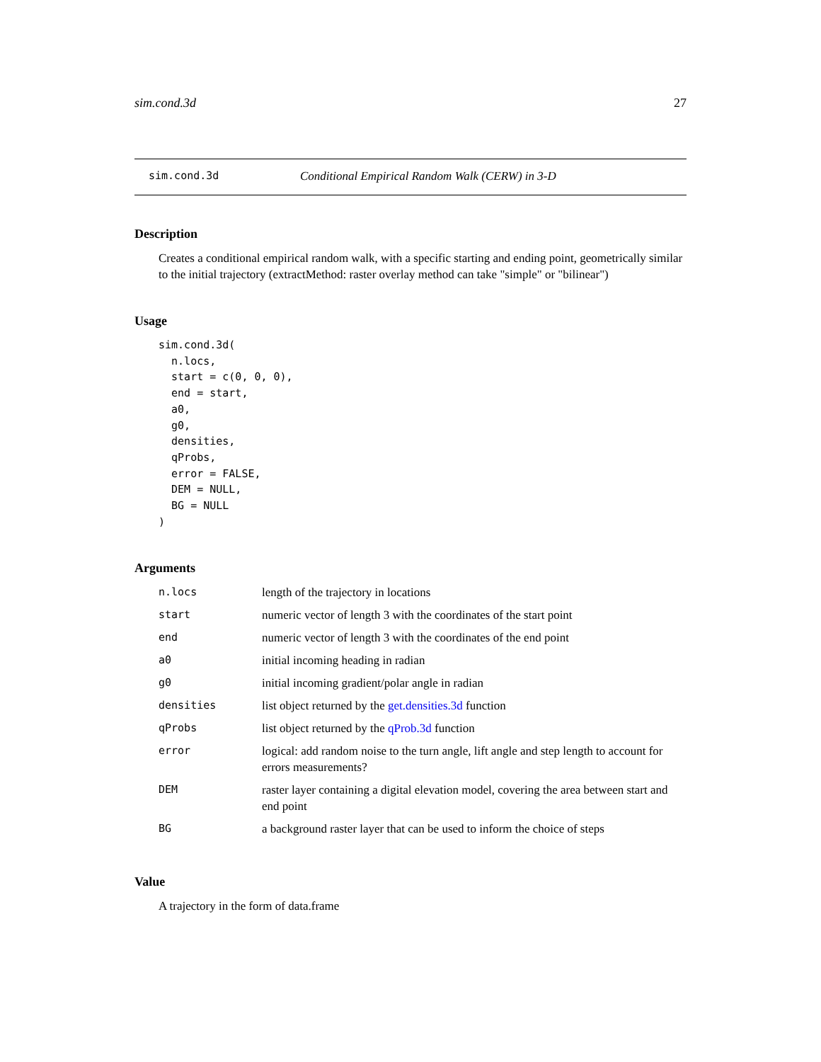sim.cond.3d 27
sim.cond.3d Conditional Empirical Random Walk (CERW) in 3-D
Description
Creates a conditional empirical random walk, with a specific starting and ending point, geometrically similar to the initial trajectory (extractMethod: raster overlay method can take "simple" or "bilinear")
Usage
sim.cond.3d(
  n.locs,
  start = c(0, 0, 0),
  end = start,
  a0,
  g0,
  densities,
  qProbs,
  error = FALSE,
  DEM = NULL,
  BG = NULL
)
Arguments
| n.locs | length of the trajectory in locations |
| start | numeric vector of length 3 with the coordinates of the start point |
| end | numeric vector of length 3 with the coordinates of the end point |
| a0 | initial incoming heading in radian |
| g0 | initial incoming gradient/polar angle in radian |
| densities | list object returned by the get.densities.3d function |
| qProbs | list object returned by the qProb.3d function |
| error | logical: add random noise to the turn angle, lift angle and step length to account for errors measurements? |
| DEM | raster layer containing a digital elevation model, covering the area between start and end point |
| BG | a background raster layer that can be used to inform the choice of steps |
Value
A trajectory in the form of data.frame